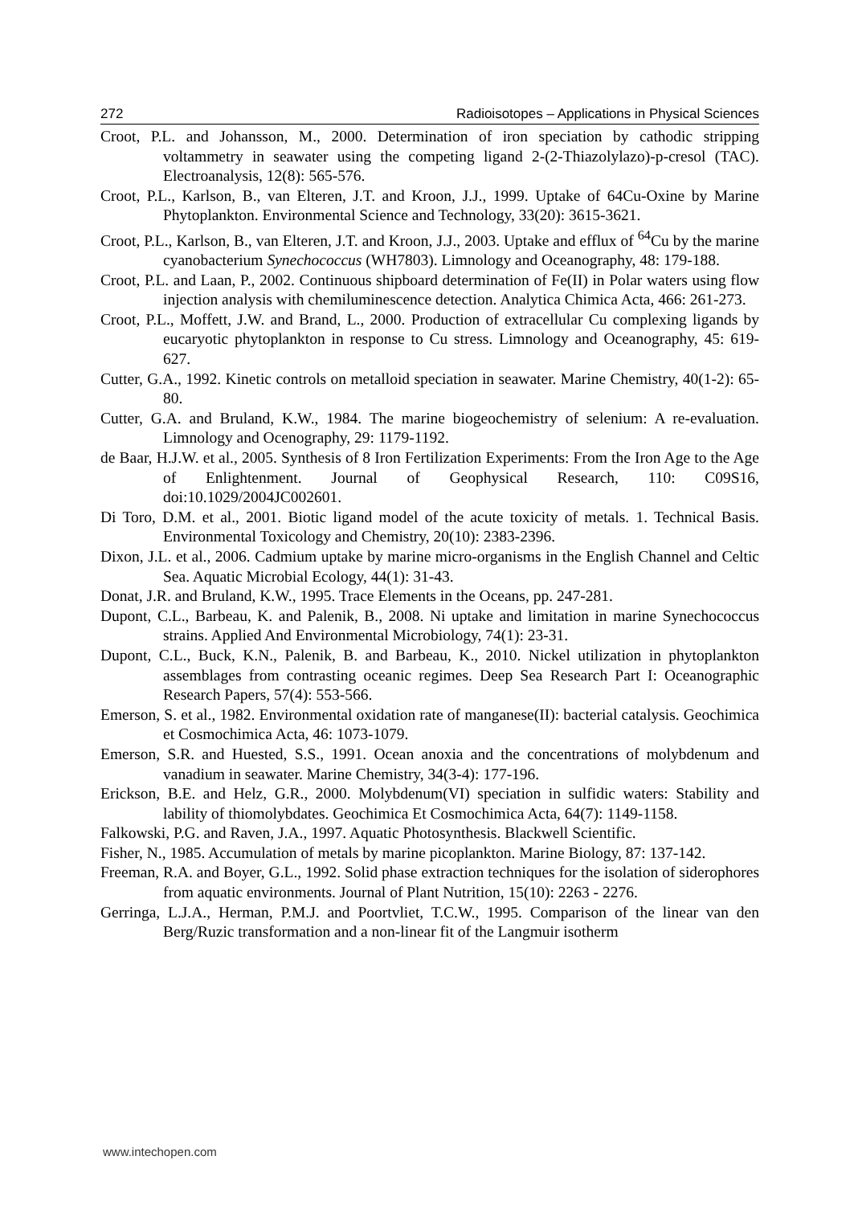272 Radioisotopes – Applications in Physical Sciences
Croot, P.L. and Johansson, M., 2000. Determination of iron speciation by cathodic stripping voltammetry in seawater using the competing ligand 2-(2-Thiazolylazo)-p-cresol (TAC). Electroanalysis, 12(8): 565-576.
Croot, P.L., Karlson, B., van Elteren, J.T. and Kroon, J.J., 1999. Uptake of 64Cu-Oxine by Marine Phytoplankton. Environmental Science and Technology, 33(20): 3615-3621.
Croot, P.L., Karlson, B., van Elteren, J.T. and Kroon, J.J., 2003. Uptake and efflux of <sup>64</sup>Cu by the marine cyanobacterium Synechococcus (WH7803). Limnology and Oceanography, 48: 179-188.
Croot, P.L. and Laan, P., 2002. Continuous shipboard determination of Fe(II) in Polar waters using flow injection analysis with chemiluminescence detection. Analytica Chimica Acta, 466: 261-273.
Croot, P.L., Moffett, J.W. and Brand, L., 2000. Production of extracellular Cu complexing ligands by eucaryotic phytoplankton in response to Cu stress. Limnology and Oceanography, 45: 619-627.
Cutter, G.A., 1992. Kinetic controls on metalloid speciation in seawater. Marine Chemistry, 40(1-2): 65-80.
Cutter, G.A. and Bruland, K.W., 1984. The marine biogeochemistry of selenium: A re-evaluation. Limnology and Ocenography, 29: 1179-1192.
de Baar, H.J.W. et al., 2005. Synthesis of 8 Iron Fertilization Experiments: From the Iron Age to the Age of Enlightenment. Journal of Geophysical Research, 110: C09S16, doi:10.1029/2004JC002601.
Di Toro, D.M. et al., 2001. Biotic ligand model of the acute toxicity of metals. 1. Technical Basis. Environmental Toxicology and Chemistry, 20(10): 2383-2396.
Dixon, J.L. et al., 2006. Cadmium uptake by marine micro-organisms in the English Channel and Celtic Sea. Aquatic Microbial Ecology, 44(1): 31-43.
Donat, J.R. and Bruland, K.W., 1995. Trace Elements in the Oceans, pp. 247-281.
Dupont, C.L., Barbeau, K. and Palenik, B., 2008. Ni uptake and limitation in marine Synechococcus strains. Applied And Environmental Microbiology, 74(1): 23-31.
Dupont, C.L., Buck, K.N., Palenik, B. and Barbeau, K., 2010. Nickel utilization in phytoplankton assemblages from contrasting oceanic regimes. Deep Sea Research Part I: Oceanographic Research Papers, 57(4): 553-566.
Emerson, S. et al., 1982. Environmental oxidation rate of manganese(II): bacterial catalysis. Geochimica et Cosmochimica Acta, 46: 1073-1079.
Emerson, S.R. and Huested, S.S., 1991. Ocean anoxia and the concentrations of molybdenum and vanadium in seawater. Marine Chemistry, 34(3-4): 177-196.
Erickson, B.E. and Helz, G.R., 2000. Molybdenum(VI) speciation in sulfidic waters: Stability and lability of thiomolybdates. Geochimica Et Cosmochimica Acta, 64(7): 1149-1158.
Falkowski, P.G. and Raven, J.A., 1997. Aquatic Photosynthesis. Blackwell Scientific.
Fisher, N., 1985. Accumulation of metals by marine picoplankton. Marine Biology, 87: 137-142.
Freeman, R.A. and Boyer, G.L., 1992. Solid phase extraction techniques for the isolation of siderophores from aquatic environments. Journal of Plant Nutrition, 15(10): 2263 - 2276.
Gerringa, L.J.A., Herman, P.M.J. and Poortvliet, T.C.W., 1995. Comparison of the linear van den Berg/Ruzic transformation and a non-linear fit of the Langmuir isotherm
www.intechopen.com